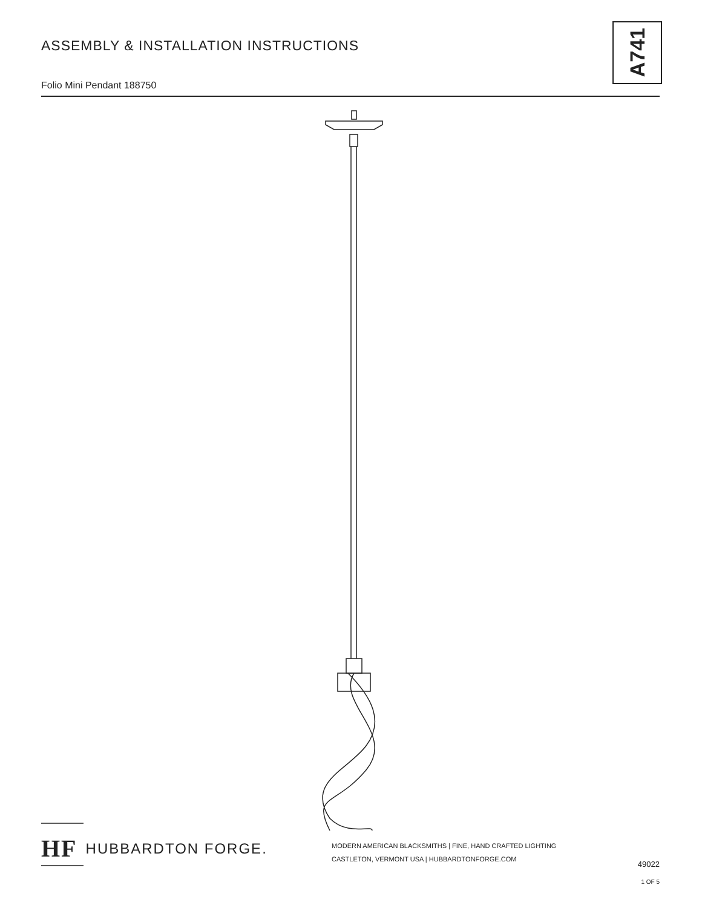ASSEMBLY & INSTALLATION INSTRUCTIONS
Folio Mini Pendant 188750
A741
HF HUBBARDTON FORGE.
MODERN AMERICAN BLACKSMITHS | FINE, HAND CRAFTED LIGHTING
CASTLETON, VERMONT USA | HUBBARDTONFORGE.COM
49022
1 OF 5